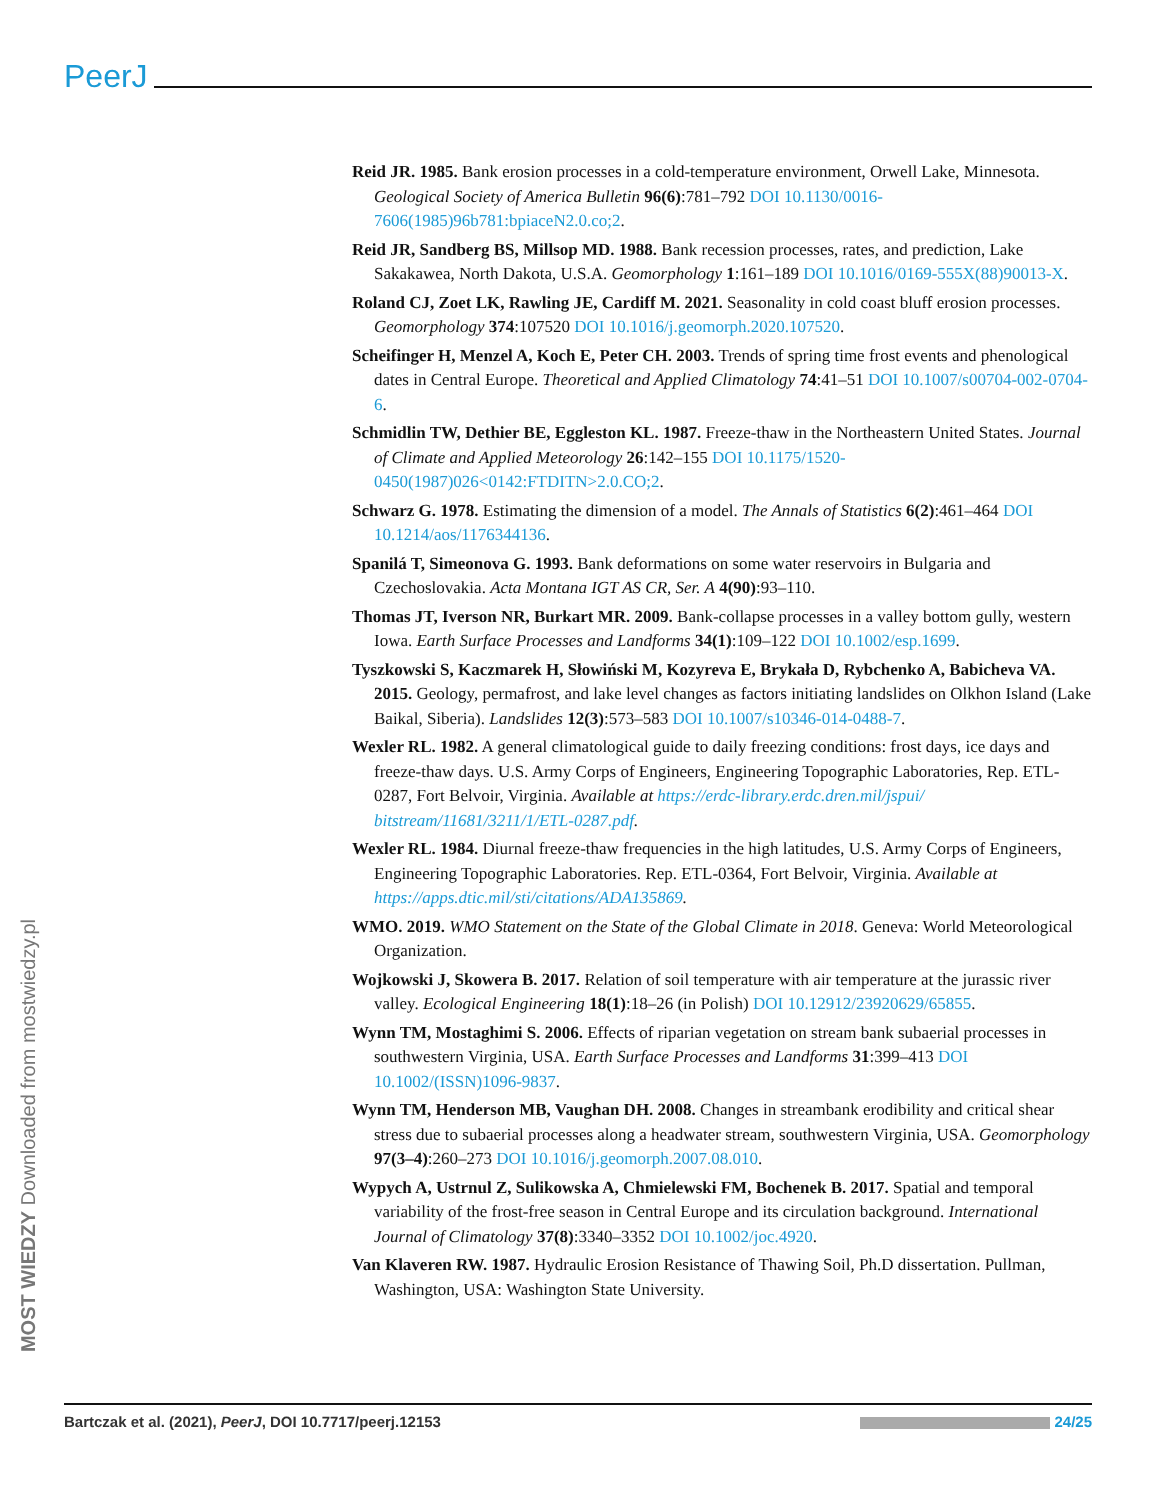PeerJ
Reid JR. 1985. Bank erosion processes in a cold-temperature environment, Orwell Lake, Minnesota. Geological Society of America Bulletin 96(6):781–792 DOI 10.1130/0016-7606(1985)96b781:bpiaceN2.0.co;2.
Reid JR, Sandberg BS, Millsop MD. 1988. Bank recession processes, rates, and prediction, Lake Sakakawea, North Dakota, U.S.A. Geomorphology 1:161–189 DOI 10.1016/0169-555X(88)90013-X.
Roland CJ, Zoet LK, Rawling JE, Cardiff M. 2021. Seasonality in cold coast bluff erosion processes. Geomorphology 374:107520 DOI 10.1016/j.geomorph.2020.107520.
Scheifinger H, Menzel A, Koch E, Peter CH. 2003. Trends of spring time frost events and phenological dates in Central Europe. Theoretical and Applied Climatology 74:41–51 DOI 10.1007/s00704-002-0704-6.
Schmidlin TW, Dethier BE, Eggleston KL. 1987. Freeze-thaw in the Northeastern United States. Journal of Climate and Applied Meteorology 26:142–155 DOI 10.1175/1520-0450(1987)026<0142:FTDITN>2.0.CO;2.
Schwarz G. 1978. Estimating the dimension of a model. The Annals of Statistics 6(2):461–464 DOI 10.1214/aos/1176344136.
Spanilá T, Simeonova G. 1993. Bank deformations on some water reservoirs in Bulgaria and Czechoslovakia. Acta Montana IGT AS CR, Ser. A 4(90):93–110.
Thomas JT, Iverson NR, Burkart MR. 2009. Bank-collapse processes in a valley bottom gully, western Iowa. Earth Surface Processes and Landforms 34(1):109–122 DOI 10.1002/esp.1699.
Tyszkowski S, Kaczmarek H, Słowiński M, Kozyreva E, Brykała D, Rybchenko A, Babicheva VA. 2015. Geology, permafrost, and lake level changes as factors initiating landslides on Olkhon Island (Lake Baikal, Siberia). Landslides 12(3):573–583 DOI 10.1007/s10346-014-0488-7.
Wexler RL. 1982. A general climatological guide to daily freezing conditions: frost days, ice days and freeze-thaw days. U.S. Army Corps of Engineers, Engineering Topographic Laboratories, Rep. ETL-0287, Fort Belvoir, Virginia. Available at https://erdc-library.erdc.dren.mil/jspui/ bitstream/11681/3211/1/ETL-0287.pdf.
Wexler RL. 1984. Diurnal freeze-thaw frequencies in the high latitudes, U.S. Army Corps of Engineers, Engineering Topographic Laboratories. Rep. ETL-0364, Fort Belvoir, Virginia. Available at https://apps.dtic.mil/sti/citations/ADA135869.
WMO. 2019. WMO Statement on the State of the Global Climate in 2018. Geneva: World Meteorological Organization.
Wojkowski J, Skowera B. 2017. Relation of soil temperature with air temperature at the jurassic river valley. Ecological Engineering 18(1):18–26 (in Polish) DOI 10.12912/23920629/65855.
Wynn TM, Mostaghimi S. 2006. Effects of riparian vegetation on stream bank subaerial processes in southwestern Virginia, USA. Earth Surface Processes and Landforms 31:399–413 DOI 10.1002/(ISSN)1096-9837.
Wynn TM, Henderson MB, Vaughan DH. 2008. Changes in streambank erodibility and critical shear stress due to subaerial processes along a headwater stream, southwestern Virginia, USA. Geomorphology 97(3–4):260–273 DOI 10.1016/j.geomorph.2007.08.010.
Wypych A, Ustrnul Z, Sulikowska A, Chmielewski FM, Bochenek B. 2017. Spatial and temporal variability of the frost-free season in Central Europe and its circulation background. International Journal of Climatology 37(8):3340–3352 DOI 10.1002/joc.4920.
Van Klaveren RW. 1987. Hydraulic Erosion Resistance of Thawing Soil, Ph.D dissertation. Pullman, Washington, USA: Washington State University.
MOST WIEDZY Downloaded from mostwiedzy.pl
Bartczak et al. (2021), PeerJ, DOI 10.7717/peerj.12153 24/25